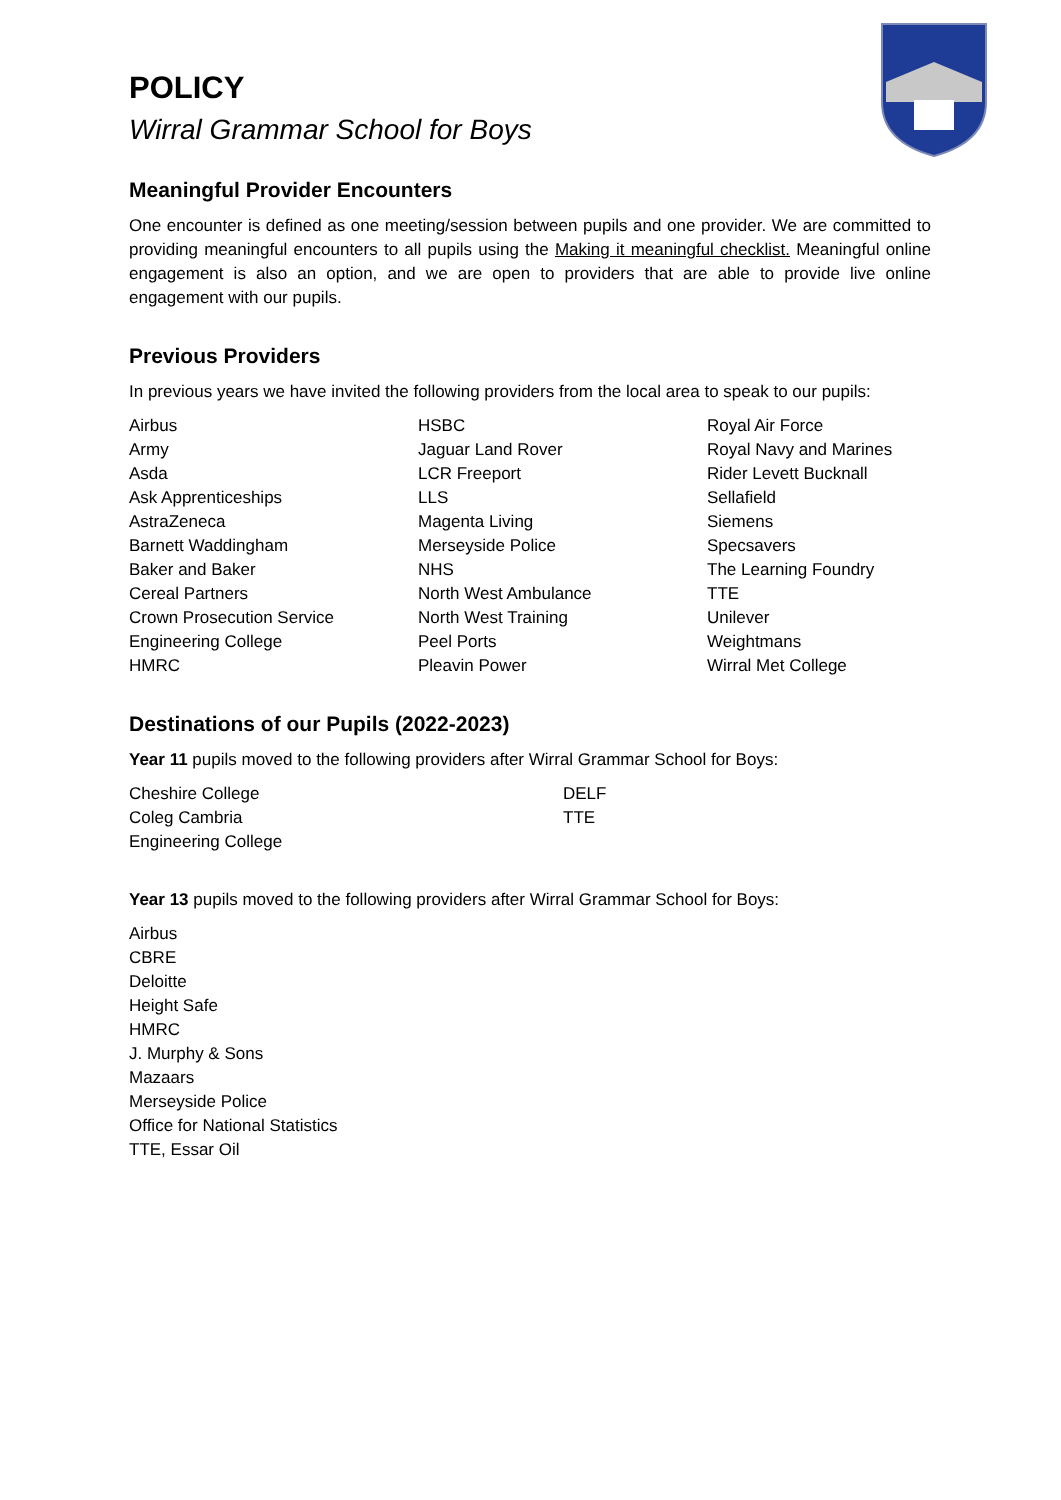POLICY
Wirral Grammar School for Boys
Meaningful Provider Encounters
One encounter is defined as one meeting/session between pupils and one provider. We are committed to providing meaningful encounters to all pupils using the Making it meaningful checklist. Meaningful online engagement is also an option, and we are open to providers that are able to provide live online engagement with our pupils.
Previous Providers
In previous years we have invited the following providers from the local area to speak to our pupils:
Airbus
Army
Asda
Ask Apprenticeships
AstraZeneca
Barnett Waddingham
Baker and Baker
Cereal Partners
Crown Prosecution Service
Engineering College
HMRC
HSBC
Jaguar Land Rover
LCR Freeport
LLS
Magenta Living
Merseyside Police
NHS
North West Ambulance
North West Training
Peel Ports
Pleavin Power
Royal Air Force
Royal Navy and Marines
Rider Levett Bucknall
Sellafield
Siemens
Specsavers
The Learning Foundry
TTE
Unilever
Weightmans
Wirral Met College
Destinations of our Pupils (2022-2023)
Year 11 pupils moved to the following providers after Wirral Grammar School for Boys:
Cheshire College
Coleg Cambria
Engineering College
DELF
TTE
Year 13 pupils moved to the following providers after Wirral Grammar School for Boys:
Airbus
CBRE
Deloitte
Height Safe
HMRC
J. Murphy & Sons
Mazaars
Merseyside Police
Office for National Statistics
TTE, Essar Oil